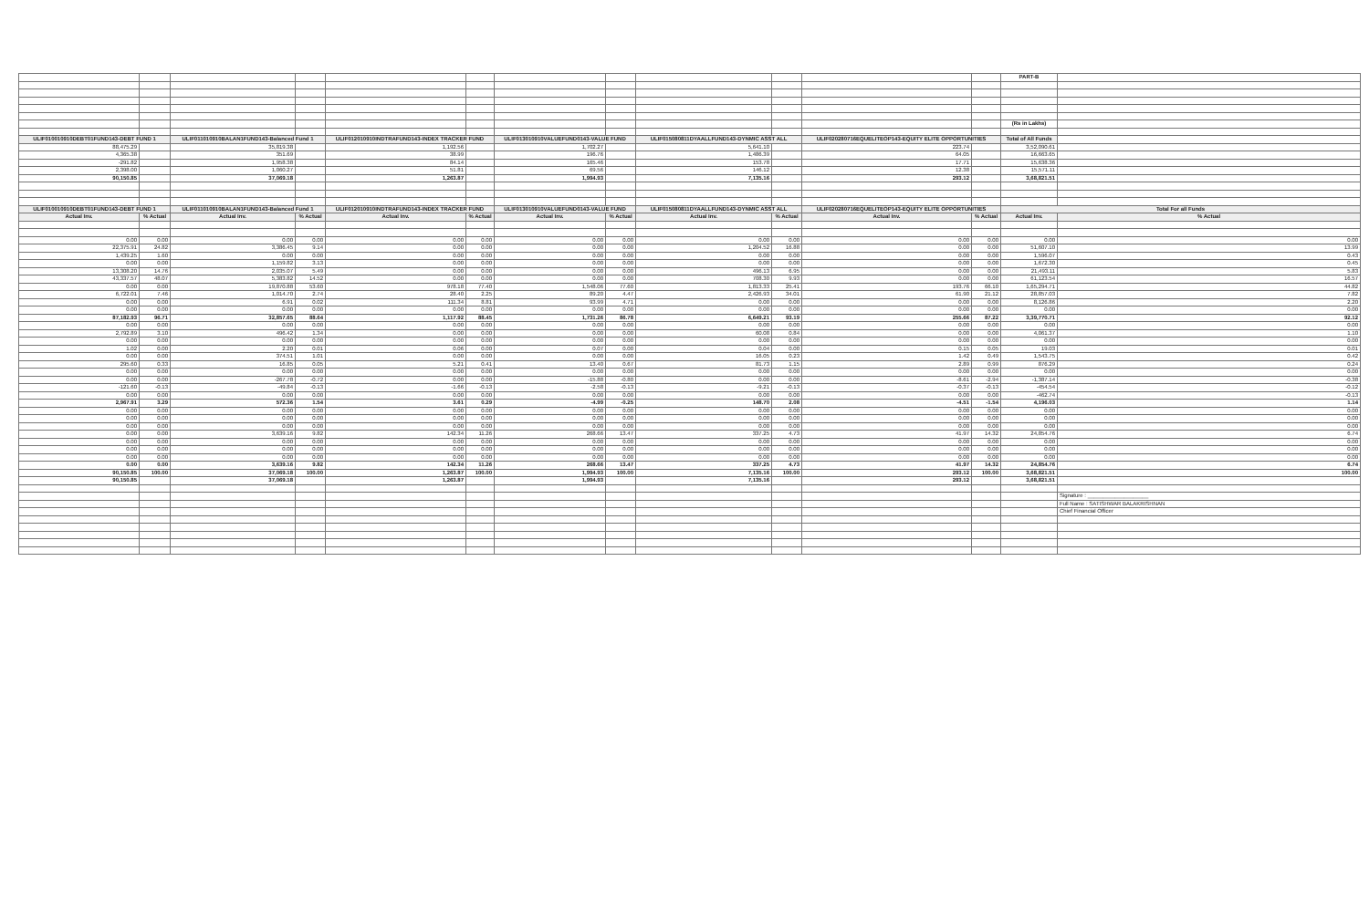| | | | | | | | | | | | | PART-B | |
| | | | | | | | | | | | | (Rs in Lakhs) | |
| ULIF010010910DEBT01FUND143-DEBT FUND 1 | | ULIF011010910BALAN1FUND143-Balanced Fund 1 | | ULIF012010910INDTRAFUND143-INDEX TRACKER FUND | | ULIF013010910VALUEFUND0143-VALUE FUND | | ULIF015080811DYAALLFUND143-DYNMIC ASST ALL | | ULIF020280716EQUELITEOP143-EQUITY ELITE OPPORTUNITIES | | Total of All Funds | |
| 88,475.29 | | 35,819.38 | | 1,192.56 | | 1,702.27 | | 5,641.10 | | 223.74 | | 3,52,090.61 | |
| 4,365.38 | | 351.69 | | 38.99 | | 196.76 | | 1,486.39 | | 64.05 | | 16,663.65 | |
| -291.82 | | 1,958.38 | | 84.14 | | 165.46 | | 153.78 | | 17.71 | | 15,638.36 | |
| 2,398.00 | | 1,060.27 | | 51.81 | | 69.56 | | 146.12 | | 12.38 | | 15,571.11 | |
| 90,150.85 | | 37,069.18 | | 1,263.87 | | 1,994.93 | | 7,135.16 | | 293.12 | | 3,68,821.51 | |
| ULIF010010910DEBT01FUND143-DEBT FUND 1 | | ULIF011010910BALAN1FUND143-Balanced Fund 1 | | ULIF012010910INDTRAFUND143-INDEX TRACKER FUND | | ULIF013010910VALUEFUND0143-VALUE FUND | | ULIF015080811DYAALLFUND143-DYNMIC ASST ALL | | ULIF020280716EQUELITEOP143-EQUITY ELITE OPPORTUNITIES | | Total For all Funds | |
| Actual Inv. | % Actual | Actual Inv. | % Actual | Actual Inv. | % Actual | Actual Inv. | % Actual | Actual Inv. | % Actual | Actual Inv. | % Actual | Actual Inv. | % Actual |
| 0.00 | 0.00 | 0.00 | 0.00 | 0.00 | 0.00 | 0.00 | 0.00 | 0.00 | 0.00 | 0.00 | 0.00 | 0.00 | 0.00 |
| 22,375.91 | 24.82 | 3,386.45 | 9.14 | 0.00 | 0.00 | 0.00 | 0.00 | 1,204.52 | 16.88 | 0.00 | 0.00 | 51,607.10 | 13.99 |
| 1,439.25 | 1.60 | 0.00 | 0.00 | 0.00 | 0.00 | 0.00 | 0.00 | 0.00 | 0.00 | 0.00 | 0.00 | 1,596.07 | 0.43 |
| 0.00 | 0.00 | 1,159.82 | 3.13 | 0.00 | 0.00 | 0.00 | 0.00 | 0.00 | 0.00 | 0.00 | 0.00 | 1,672.30 | 0.45 |
| 13,308.20 | 14.76 | 2,035.07 | 5.49 | 0.00 | 0.00 | 0.00 | 0.00 | 496.13 | 6.95 | 0.00 | 0.00 | 21,493.11 | 5.83 |
| 43,337.57 | 48.07 | 5,383.82 | 14.52 | 0.00 | 0.00 | 0.00 | 0.00 | 708.30 | 9.93 | 0.00 | 0.00 | 61,123.54 | 16.57 |
| 0.00 | 0.00 | 19,870.88 | 53.60 | 978.18 | 77.40 | 1,548.06 | 77.60 | 1,813.33 | 25.41 | 193.76 | 66.10 | 1,65,294.71 | 44.82 |
| 6,722.01 | 7.46 | 1,014.70 | 2.74 | 28.40 | 2.25 | 89.20 | 4.47 | 2,426.93 | 34.01 | 61.90 | 21.12 | 28,857.03 | 7.82 |
| 0.00 | 0.00 | 6.91 | 0.02 | 111.34 | 8.81 | 93.99 | 4.71 | 0.00 | 0.00 | 0.00 | 0.00 | 8,126.86 | 2.20 |
| 0.00 | 0.00 | 0.00 | 0.00 | 0.00 | 0.00 | 0.00 | 0.00 | 0.00 | 0.00 | 0.00 | 0.00 | 0.00 | 0.00 |
| 87,182.93 | 96.71 | 32,857.65 | 88.64 | 1,117.92 | 88.45 | 1,731.26 | 86.78 | 6,649.21 | 93.19 | 255.66 | 87.22 | 3,39,770.71 | 92.12 |
| 0.00 | 0.00 | 0.00 | 0.00 | 0.00 | 0.00 | 0.00 | 0.00 | 0.00 | 0.00 | 0.00 | 0.00 | 0.00 | 0.00 |
| 2,792.89 | 3.10 | 496.42 | 1.34 | 0.00 | 0.00 | 0.00 | 0.00 | 60.08 | 0.84 | 0.00 | 0.00 | 4,061.37 | 1.10 |
| 0.00 | 0.00 | 0.00 | 0.00 | 0.00 | 0.00 | 0.00 | 0.00 | 0.00 | 0.00 | 0.00 | 0.00 | 0.00 | 0.00 |
| 1.02 | 0.00 | 2.20 | 0.01 | 0.06 | 0.00 | 0.07 | 0.00 | 0.04 | 0.00 | 0.15 | 0.05 | 19.03 | 0.01 |
| 0.00 | 0.00 | 374.51 | 1.01 | 0.00 | 0.00 | 0.00 | 0.00 | 16.05 | 0.23 | 1.42 | 0.49 | 1,543.75 | 0.42 |
| 295.60 | 0.33 | 16.85 | 0.05 | 5.21 | 0.41 | 13.40 | 0.67 | 81.73 | 1.15 | 2.89 | 0.99 | 876.29 | 0.24 |
| 0.00 | 0.00 | 0.00 | 0.00 | 0.00 | 0.00 | 0.00 | 0.00 | 0.00 | 0.00 | 0.00 | 0.00 | 0.00 | 0.00 |
| 0.00 | 0.00 | -267.78 | -0.72 | 0.00 | 0.00 | -15.88 | -0.80 | 0.00 | 0.00 | -8.61 | -2.94 | -1,387.14 | -0.38 |
| -121.60 | -0.13 | -49.84 | -0.13 | -1.66 | -0.13 | -2.58 | -0.13 | -9.21 | -0.13 | -0.37 | -0.13 | -454.54 | -0.12 |
| 0.00 | 0.00 | 0.00 | 0.00 | 0.00 | 0.00 | 0.00 | 0.00 | 0.00 | 0.00 | 0.00 | 0.00 | -462.74 | -0.13 |
| 2,967.91 | 3.29 | 572.36 | 1.54 | 3.61 | 0.29 | -4.99 | -0.25 | 148.70 | 2.08 | -4.51 | -1.54 | 4,196.03 | 1.14 |
| 0.00 | 0.00 | 0.00 | 0.00 | 0.00 | 0.00 | 0.00 | 0.00 | 0.00 | 0.00 | 0.00 | 0.00 | 0.00 | 0.00 |
| 0.00 | 0.00 | 0.00 | 0.00 | 0.00 | 0.00 | 0.00 | 0.00 | 0.00 | 0.00 | 0.00 | 0.00 | 0.00 | 0.00 |
| 0.00 | 0.00 | 0.00 | 0.00 | 0.00 | 0.00 | 0.00 | 0.00 | 0.00 | 0.00 | 0.00 | 0.00 | 0.00 | 0.00 |
| 0.00 | 0.00 | 3,639.16 | 9.82 | 142.34 | 11.26 | 268.66 | 13.47 | 337.25 | 4.73 | 41.97 | 14.32 | 24,854.76 | 6.74 |
| 0.00 | 0.00 | 0.00 | 0.00 | 0.00 | 0.00 | 0.00 | 0.00 | 0.00 | 0.00 | 0.00 | 0.00 | 0.00 | 0.00 |
| 0.00 | 0.00 | 0.00 | 0.00 | 0.00 | 0.00 | 0.00 | 0.00 | 0.00 | 0.00 | 0.00 | 0.00 | 0.00 | 0.00 |
| 0.00 | 0.00 | 0.00 | 0.00 | 0.00 | 0.00 | 0.00 | 0.00 | 0.00 | 0.00 | 0.00 | 0.00 | 0.00 | 0.00 |
| 0.00 | 0.00 | 3,639.16 | 9.82 | 142.34 | 11.26 | 268.66 | 13.47 | 337.25 | 4.73 | 41.97 | 14.32 | 24,854.76 | 6.74 |
| 90,150.85 | 100.00 | 37,069.18 | 100.00 | 1,263.87 | 100.00 | 1,994.93 | 100.00 | 7,135.16 | 100.00 | 293.12 | 100.00 | 3,68,821.51 | 100.00 |
| 90,150.85 | | 37,069.18 | | 1,263.87 | | 1,994.93 | | 7,135.16 | | 293.12 | | 3,68,821.51 | |
| | | | | | | | | | | | | | Signature : ____________________ |
| | | | | | | | | | | | | | Full Name : SATISHWAR BALAKRISHNAN |
| | | | | | | | | | | | | | Chief Financial Officer |